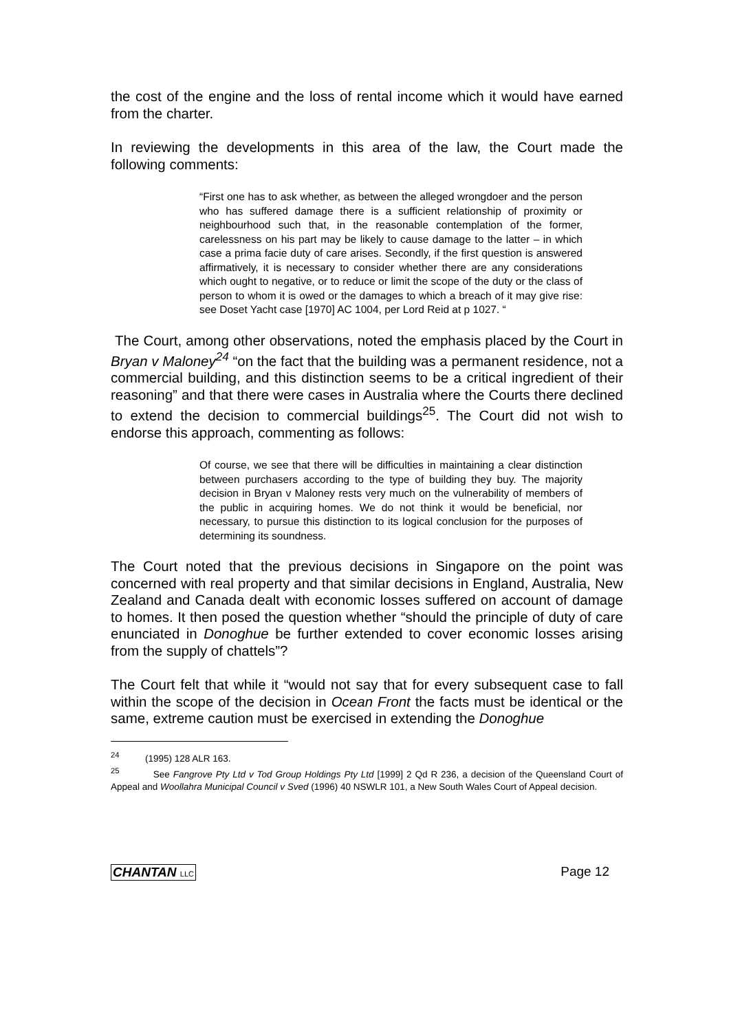the cost of the engine and the loss of rental income which it would have earned from the charter.
In reviewing the developments in this area of the law, the Court made the following comments:
“First one has to ask whether, as between the alleged wrongdoer and the person who has suffered damage there is a sufficient relationship of proximity or neighbourhood such that, in the reasonable contemplation of the former, carelessness on his part may be likely to cause damage to the latter – in which case a prima facie duty of care arises. Secondly, if the first question is answered affirmatively, it is necessary to consider whether there are any considerations which ought to negative, or to reduce or limit the scope of the duty or the class of person to whom it is owed or the damages to which a breach of it may give rise: see Doset Yacht case [1970] AC 1004, per Lord Reid at p 1027. “
The Court, among other observations, noted the emphasis placed by the Court in Bryan v Maloney<sup>24</sup> “on the fact that the building was a permanent residence, not a commercial building, and this distinction seems to be a critical ingredient of their reasoning” and that there were cases in Australia where the Courts there declined to extend the decision to commercial buildings<sup>25</sup>. The Court did not wish to endorse this approach, commenting as follows:
Of course, we see that there will be difficulties in maintaining a clear distinction between purchasers according to the type of building they buy. The majority decision in Bryan v Maloney rests very much on the vulnerability of members of the public in acquiring homes. We do not think it would be beneficial, nor necessary, to pursue this distinction to its logical conclusion for the purposes of determining its soundness.
The Court noted that the previous decisions in Singapore on the point was concerned with real property and that similar decisions in England, Australia, New Zealand and Canada dealt with economic losses suffered on account of damage to homes. It then posed the question whether “should the principle of duty of care enunciated in Donoghue be further extended to cover economic losses arising from the supply of chattels”?
The Court felt that while it “would not say that for every subsequent case to fall within the scope of the decision in Ocean Front the facts must be identical or the same, extreme caution must be exercised in extending the Donoghue
<sup>24</sup> (1995) 128 ALR 163.
<sup>25</sup> See Fangrove Pty Ltd v Tod Group Holdings Pty Ltd [1999] 2 Qd R 236, a decision of the Queensland Court of Appeal and Woollahra Municipal Council v Sved (1996) 40 NSWLR 101, a New South Wales Court of Appeal decision.
CHANTAN LLC Page 12